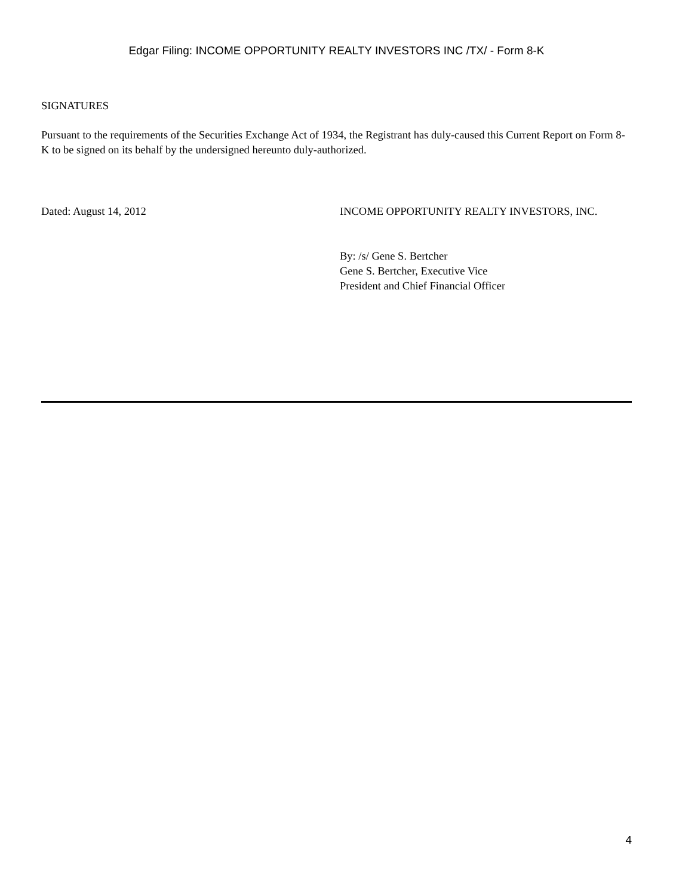Edgar Filing: INCOME OPPORTUNITY REALTY INVESTORS INC /TX/ - Form 8-K
SIGNATURES
Pursuant to the requirements of the Securities Exchange Act of 1934, the Registrant has duly-caused this Current Report on Form 8-K to be signed on its behalf by the undersigned hereunto duly-authorized.
Dated: August 14, 2012 INCOME OPPORTUNITY REALTY INVESTORS, INC.
By: /s/ Gene S. Bertcher
Gene S. Bertcher, Executive Vice
President and Chief Financial Officer
4